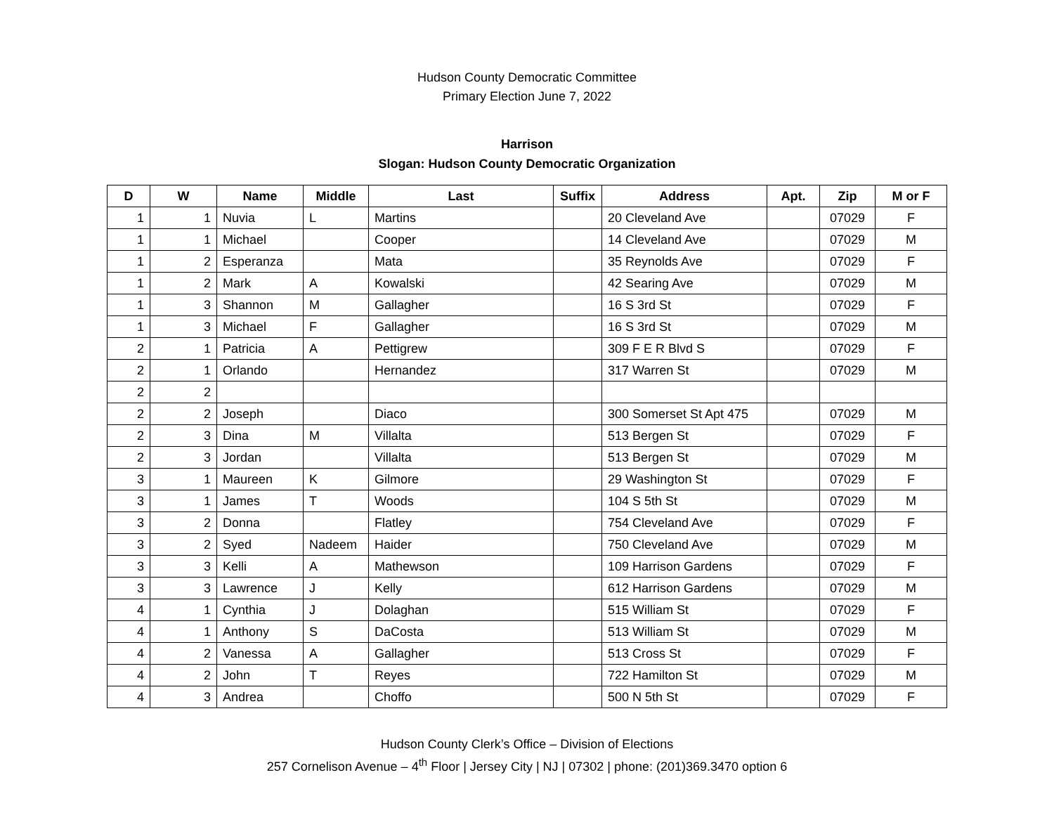Hudson County Democratic Committee
Primary Election June 7, 2022
Harrison
Slogan: Hudson County Democratic Organization
| D | W | Name | Middle | Last | Suffix | Address | Apt. | Zip | M or F |
| --- | --- | --- | --- | --- | --- | --- | --- | --- | --- |
| 1 | 1 | Nuvia | L | Martins | | 20 Cleveland Ave | | 07029 | F |
| 1 | 1 | Michael | | Cooper | | 14 Cleveland Ave | | 07029 | M |
| 1 | 2 | Esperanza | | Mata | | 35 Reynolds Ave | | 07029 | F |
| 1 | 2 | Mark | A | Kowalski | | 42 Searing Ave | | 07029 | M |
| 1 | 3 | Shannon | M | Gallagher | | 16 S 3rd St | | 07029 | F |
| 1 | 3 | Michael | F | Gallagher | | 16 S 3rd St | | 07029 | M |
| 2 | 1 | Patricia | A | Pettigrew | | 309 F E R Blvd S | | 07029 | F |
| 2 | 1 | Orlando | | Hernandez | | 317 Warren St | | 07029 | M |
| 2 | 2 | | | | | | | | |
| 2 | 2 | Joseph | | Diaco | | 300 Somerset St Apt 475 | | 07029 | M |
| 2 | 3 | Dina | M | Villalta | | 513 Bergen St | | 07029 | F |
| 2 | 3 | Jordan | | Villalta | | 513 Bergen St | | 07029 | M |
| 3 | 1 | Maureen | K | Gilmore | | 29 Washington St | | 07029 | F |
| 3 | 1 | James | T | Woods | | 104 S 5th St | | 07029 | M |
| 3 | 2 | Donna | | Flatley | | 754 Cleveland Ave | | 07029 | F |
| 3 | 2 | Syed | Nadeem | Haider | | 750 Cleveland Ave | | 07029 | M |
| 3 | 3 | Kelli | A | Mathewson | | 109 Harrison Gardens | | 07029 | F |
| 3 | 3 | Lawrence | J | Kelly | | 612 Harrison Gardens | | 07029 | M |
| 4 | 1 | Cynthia | J | Dolaghan | | 515 William St | | 07029 | F |
| 4 | 1 | Anthony | S | DaCosta | | 513 William St | | 07029 | M |
| 4 | 2 | Vanessa | A | Gallagher | | 513 Cross St | | 07029 | F |
| 4 | 2 | John | T | Reyes | | 722 Hamilton St | | 07029 | M |
| 4 | 3 | Andrea | | Choffo | | 500 N 5th St | | 07029 | F |
Hudson County Clerk’s Office – Division of Elections
257 Cornelison Avenue – 4<sup>th</sup> Floor | Jersey City | NJ | 07302 | phone: (201)369.3470 option 6